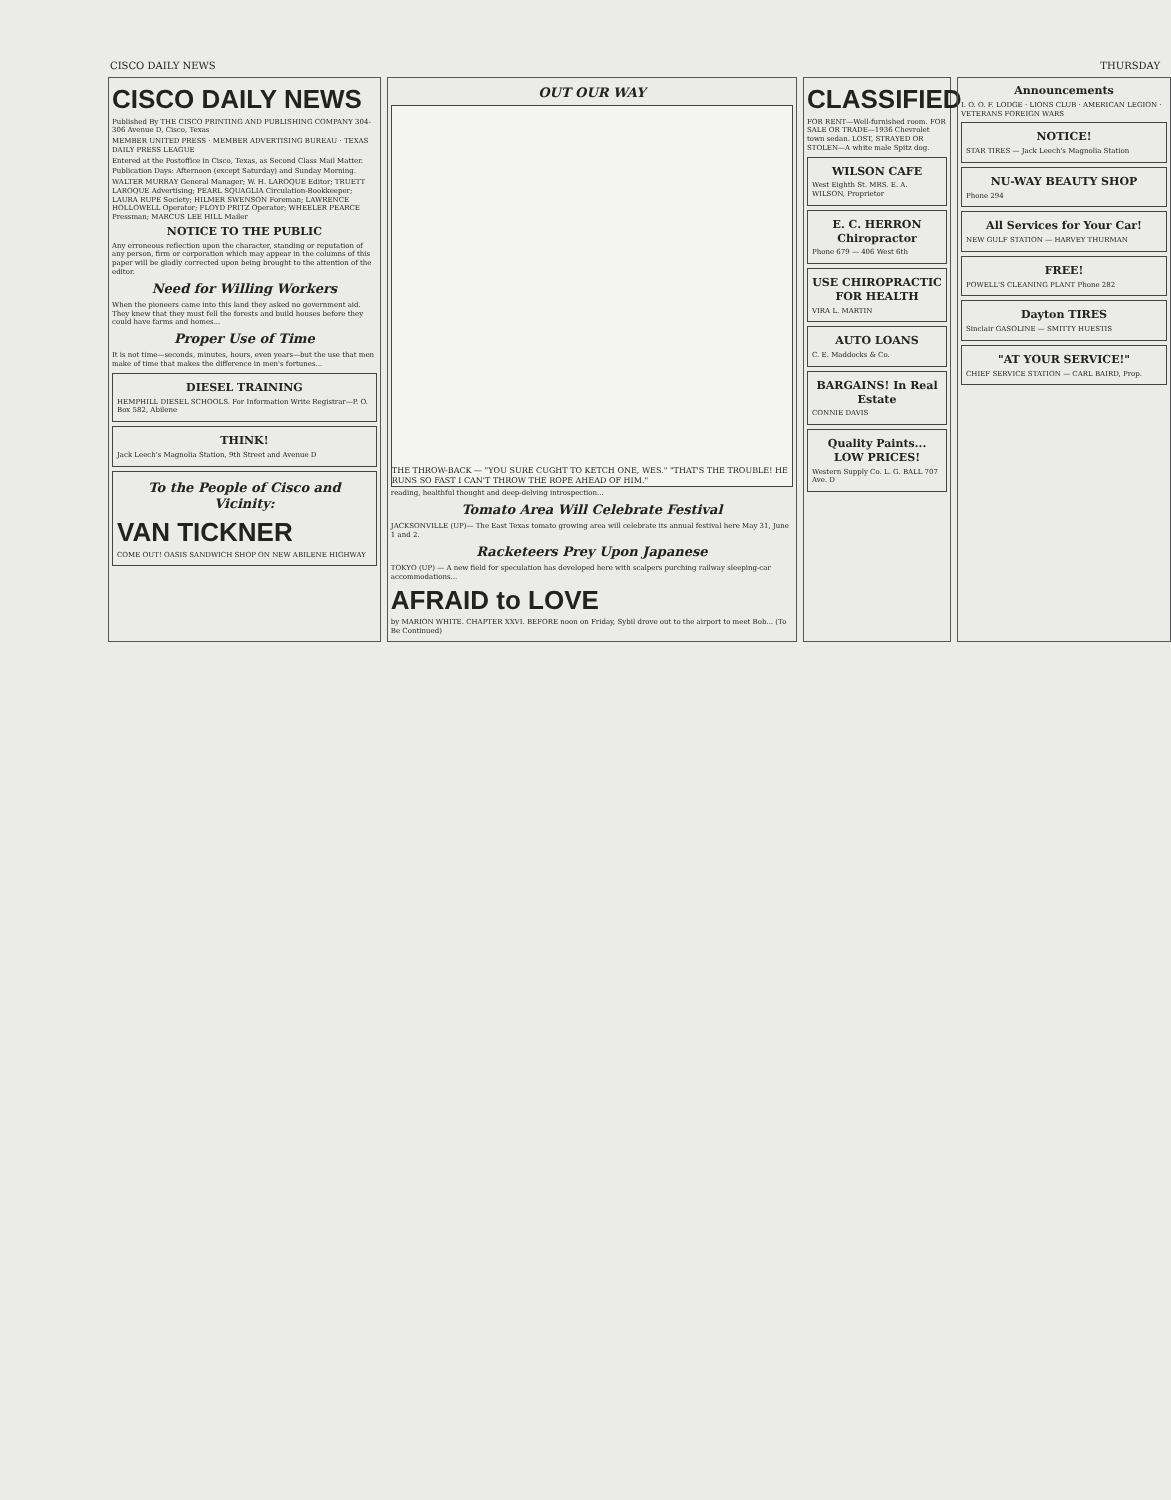CISCO DAILY NEWS THURSDAY
CISCO DAILY NEWS
Published By THE CISCO PRINTING AND PUBLISHING COMPANY 304-306 Avenue D, Cisco, Texas
MEMBER UNITED PRESS · MEMBER ADVERTISING BUREAU · TEXAS DAILY PRESS LEAGUE
Entered at the Postoffice in Cisco, Texas, as Second Class Mail Matter.
Publication Days: Afternoon (except Saturday) and Sunday Morning.
WALTER MURRAY General Manager; W. H. LAROQUE Editor; TRUETT LAROQUE Advertising; PEARL SQUAGLIA Circulation-Bookkeeper; LAURA RUPE Society; HILMER SWENSON Foreman; LAWRENCE HOLLOWELL Operator; FLOYD PRITZ Operator; WHEELER PEARCE Pressman; MARCUS LEE HILL Mailer
NOTICE TO THE PUBLIC
Any erroneous reflection upon the character, standing or reputation of any person, firm or corporation which may appear in the columns of this paper will be gladly corrected upon being brought to the attention of the editor.
Need for Willing Workers
When the pioneers came into this land they asked no government aid. They knew that they must fell the forests and build houses before they could have farms and homes...
Proper Use of Time
It is not time—seconds, minutes, hours, even years—but the use that men make of time that makes the difference in men's fortunes...
DIESEL TRAINING
HEMPHILL DIESEL SCHOOLS. For Information Write Registrar—P. O. Box 582, Abilene
THINK!
Jack Leech's Magnolia Station, 9th Street and Avenue D
To the People of Cisco and Vicinity:
VAN TICKNER
COME OUT! OASIS SANDWICH SHOP ON NEW ABILENE HIGHWAY
OUT OUR WAY
THE THROW-BACK — "YOU SURE CUGHT TO KETCH ONE, WES." "THAT'S THE TROUBLE! HE RUNS SO FAST I CAN'T THROW THE ROPE AHEAD OF HIM."
reading, healthful thought and deep-delving introspection...
Tomato Area Will Celebrate Festival
JACKSONVILLE (UP)— The East Texas tomato growing area will celebrate its annual festival here May 31, June 1 and 2.
Racketeers Prey Upon Japanese
TOKYO (UP) — A new field for speculation has developed here with scalpers purching railway sleeping-car accommodations...
AFRAID to LOVE
by MARION WHITE. CHAPTER XXVI. BEFORE noon on Friday, Sybil drove out to the airport to meet Bob... (To Be Continued)
CLASSIFIED
FOR RENT—Well-furnished room. FOR SALE OR TRADE—1936 Chevrolet town sedan. LOST, STRAYED OR STOLEN—A white male Spitz dog.
WILSON CAFE
West Eighth St. MRS. E. A. WILSON, Proprietor
E. C. HERRON Chiropractor
Phone 679 — 406 West 6th
USE CHIROPRACTIC FOR HEALTH
VIRA L. MARTIN
AUTO LOANS
C. E. Maddocks & Co.
BARGAINS! In Real Estate
CONNIE DAVIS
Quality Paints... LOW PRICES!
Western Supply Co. L. G. BALL 707 Ave. D
Announcements
I. O. O. F. LODGE · LIONS CLUB · AMERICAN LEGION · VETERANS FOREIGN WARS
NOTICE!
STAR TIRES — Jack Leech's Magnolia Station
NU-WAY BEAUTY SHOP
Phone 294
All Services for Your Car!
NEW GULF STATION — HARVEY THURMAN
FREE!
POWELL'S CLEANING PLANT Phone 282
Dayton TIRES
Sinclair GASOLINE — SMITTY HUESTIS
"AT YOUR SERVICE!"
CHIEF SERVICE STATION — CARL BAIRD, Prop.